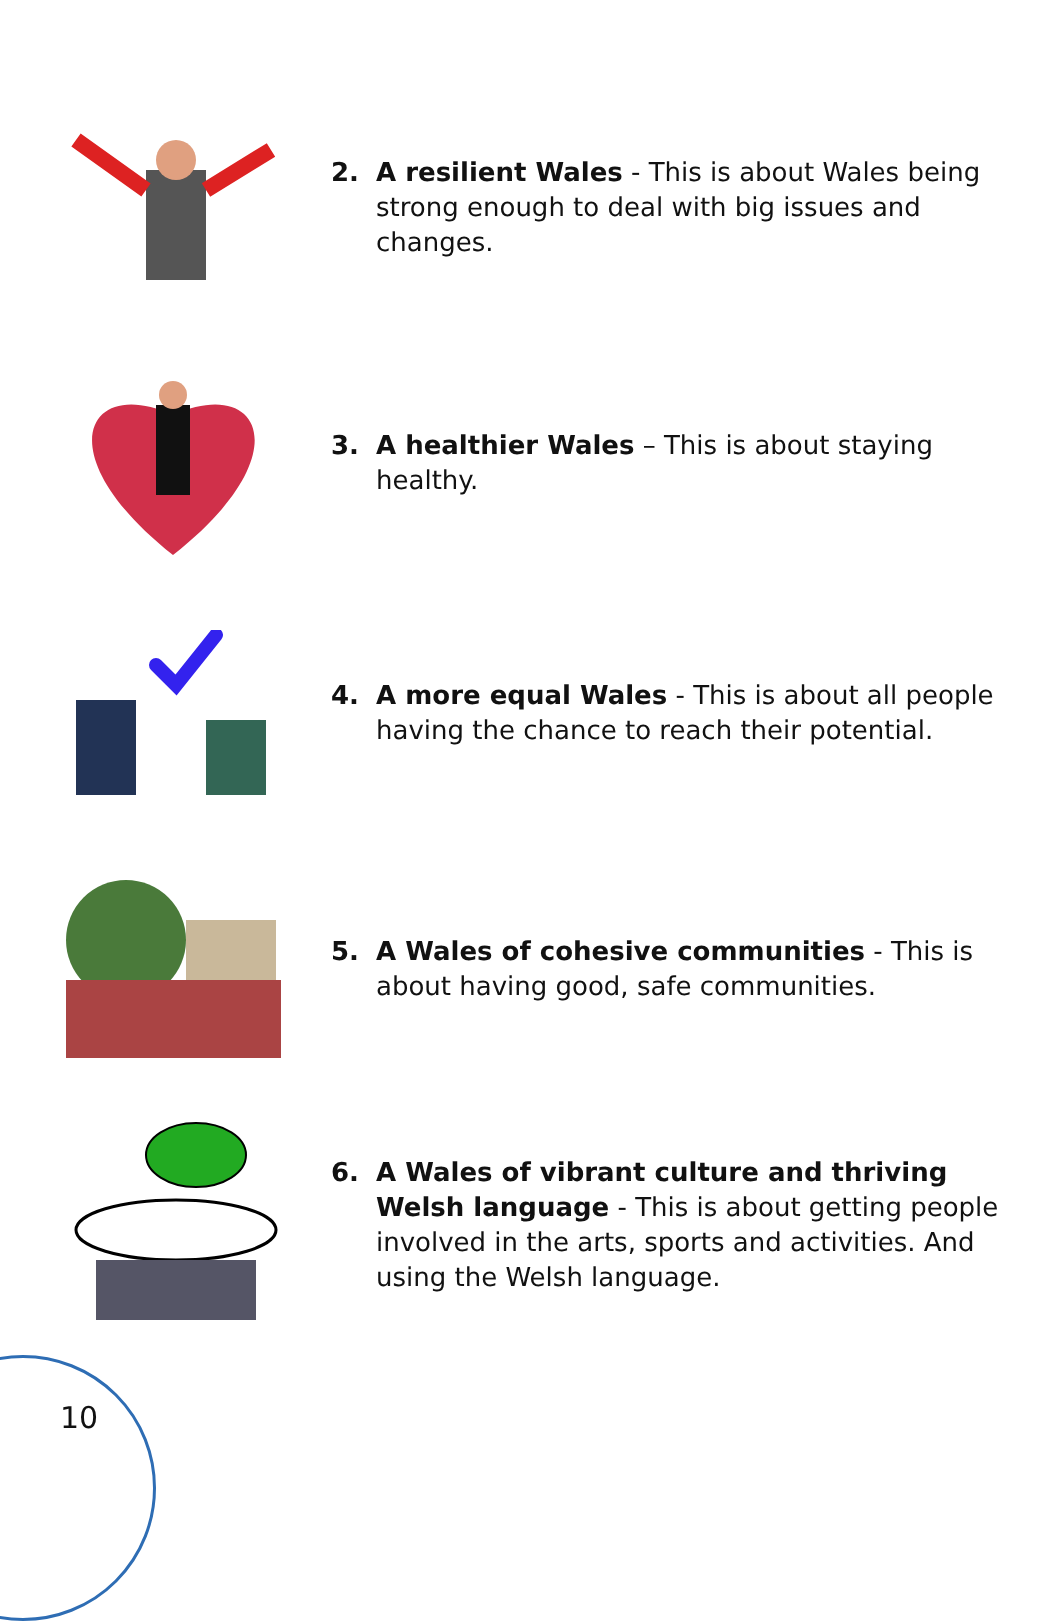2. A resilient Wales - This is about Wales being strong enough to deal with big issues and changes.
3. A healthier Wales – This is about staying healthy.
4. A more equal Wales - This is about all people having the chance to reach their potential.
5. A Wales of cohesive communities - This is about having good, safe communities.
6. A Wales of vibrant culture and thriving Welsh language - This is about getting people involved in the arts, sports and activities. And using the Welsh language.
10